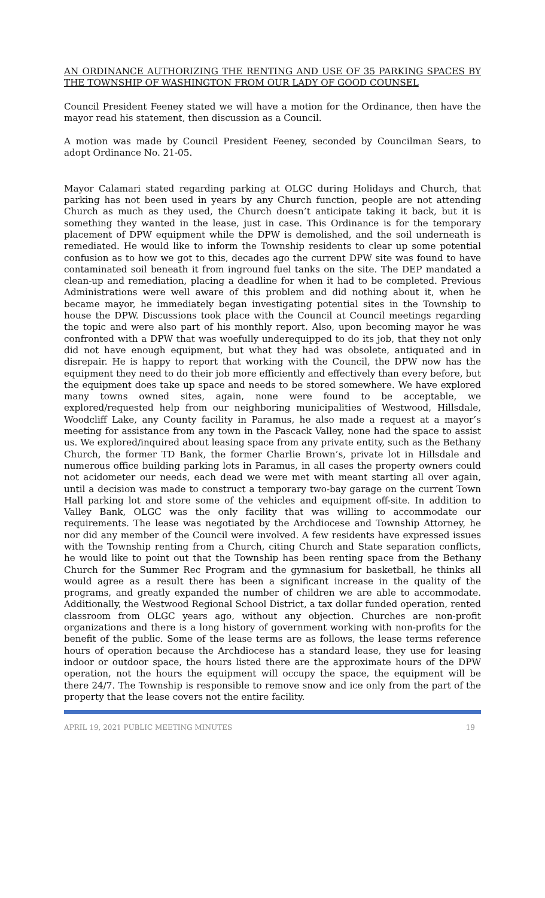AN ORDINANCE AUTHORIZING THE RENTING AND USE OF 35 PARKING SPACES BY THE TOWNSHIP OF WASHINGTON FROM OUR LADY OF GOOD COUNSEL
Council President Feeney stated we will have a motion for the Ordinance, then have the mayor read his statement, then discussion as a Council.
A motion was made by Council President Feeney, seconded by Councilman Sears, to adopt Ordinance No. 21-05.
Mayor Calamari stated regarding parking at OLGC during Holidays and Church, that parking has not been used in years by any Church function, people are not attending Church as much as they used, the Church doesn’t anticipate taking it back, but it is something they wanted in the lease, just in case. This Ordinance is for the temporary placement of DPW equipment while the DPW is demolished, and the soil underneath is remediated. He would like to inform the Township residents to clear up some potential confusion as to how we got to this, decades ago the current DPW site was found to have contaminated soil beneath it from inground fuel tanks on the site. The DEP mandated a clean-up and remediation, placing a deadline for when it had to be completed. Previous Administrations were well aware of this problem and did nothing about it, when he became mayor, he immediately began investigating potential sites in the Township to house the DPW. Discussions took place with the Council at Council meetings regarding the topic and were also part of his monthly report. Also, upon becoming mayor he was confronted with a DPW that was woefully underequipped to do its job, that they not only did not have enough equipment, but what they had was obsolete, antiquated and in disrepair. He is happy to report that working with the Council, the DPW now has the equipment they need to do their job more efficiently and effectively than every before, but the equipment does take up space and needs to be stored somewhere. We have explored many towns owned sites, again, none were found to be acceptable, we explored/requested help from our neighboring municipalities of Westwood, Hillsdale, Woodcliff Lake, any County facility in Paramus, he also made a request at a mayor’s meeting for assistance from any town in the Pascack Valley, none had the space to assist us. We explored/inquired about leasing space from any private entity, such as the Bethany Church, the former TD Bank, the former Charlie Brown’s, private lot in Hillsdale and numerous office building parking lots in Paramus, in all cases the property owners could not acidometer our needs, each dead we were met with meant starting all over again, until a decision was made to construct a temporary two-bay garage on the current Town Hall parking lot and store some of the vehicles and equipment off-site. In addition to Valley Bank, OLGC was the only facility that was willing to accommodate our requirements. The lease was negotiated by the Archdiocese and Township Attorney, he nor did any member of the Council were involved. A few residents have expressed issues with the Township renting from a Church, citing Church and State separation conflicts, he would like to point out that the Township has been renting space from the Bethany Church for the Summer Rec Program and the gymnasium for basketball, he thinks all would agree as a result there has been a significant increase in the quality of the programs, and greatly expanded the number of children we are able to accommodate. Additionally, the Westwood Regional School District, a tax dollar funded operation, rented classroom from OLGC years ago, without any objection. Churches are non-profit organizations and there is a long history of government working with non-profits for the benefit of the public. Some of the lease terms are as follows, the lease terms reference hours of operation because the Archdiocese has a standard lease, they use for leasing indoor or outdoor space, the hours listed there are the approximate hours of the DPW operation, not the hours the equipment will occupy the space, the equipment will be there 24/7. The Township is responsible to remove snow and ice only from the part of the property that the lease covers not the entire facility.
APRIL 19, 2021 PUBLIC MEETING MINUTES 19